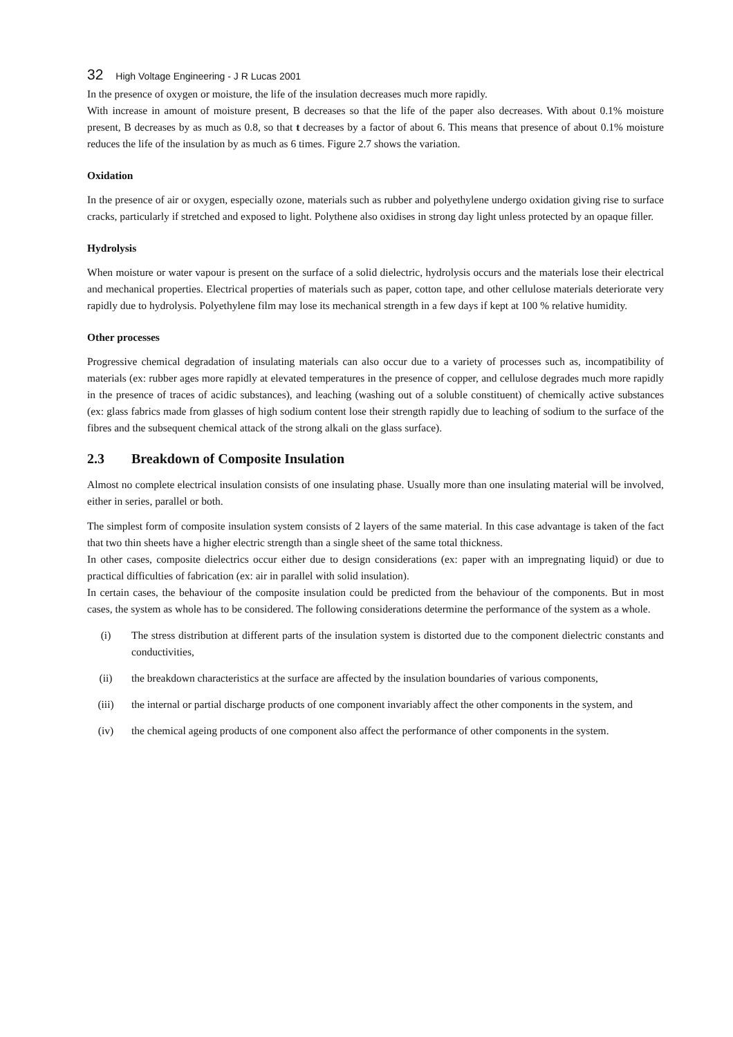32 High Voltage Engineering - J R Lucas 2001
In the presence of oxygen or moisture, the life of the insulation decreases much more rapidly.
With increase in amount of moisture present, B decreases so that the life of the paper also decreases. With about 0.1% moisture present, B decreases by as much as 0.8, so that t decreases by a factor of about 6. This means that presence of about 0.1% moisture reduces the life of the insulation by as much as 6 times. Figure 2.7 shows the variation.
Oxidation
In the presence of air or oxygen, especially ozone, materials such as rubber and polyethylene undergo oxidation giving rise to surface cracks, particularly if stretched and exposed to light. Polythene also oxidises in strong day light unless protected by an opaque filler.
Hydrolysis
When moisture or water vapour is present on the surface of a solid dielectric, hydrolysis occurs and the materials lose their electrical and mechanical properties. Electrical properties of materials such as paper, cotton tape, and other cellulose materials deteriorate very rapidly due to hydrolysis. Polyethylene film may lose its mechanical strength in a few days if kept at 100 % relative humidity.
Other processes
Progressive chemical degradation of insulating materials can also occur due to a variety of processes such as, incompatibility of materials (ex: rubber ages more rapidly at elevated temperatures in the presence of copper, and cellulose degrades much more rapidly in the presence of traces of acidic substances), and leaching (washing out of a soluble constituent) of chemically active substances (ex: glass fabrics made from glasses of high sodium content lose their strength rapidly due to leaching of sodium to the surface of the fibres and the subsequent chemical attack of the strong alkali on the glass surface).
2.3 Breakdown of Composite Insulation
Almost no complete electrical insulation consists of one insulating phase. Usually more than one insulating material will be involved, either in series, parallel or both.
The simplest form of composite insulation system consists of 2 layers of the same material. In this case advantage is taken of the fact that two thin sheets have a higher electric strength than a single sheet of the same total thickness.
In other cases, composite dielectrics occur either due to design considerations (ex: paper with an impregnating liquid) or due to practical difficulties of fabrication (ex: air in parallel with solid insulation).
In certain cases, the behaviour of the composite insulation could be predicted from the behaviour of the components. But in most cases, the system as whole has to be considered. The following considerations determine the performance of the system as a whole.
(i) The stress distribution at different parts of the insulation system is distorted due to the component dielectric constants and conductivities,
(ii) the breakdown characteristics at the surface are affected by the insulation boundaries of various components,
(iii) the internal or partial discharge products of one component invariably affect the other components in the system, and
(iv) the chemical ageing products of one component also affect the performance of other components in the system.